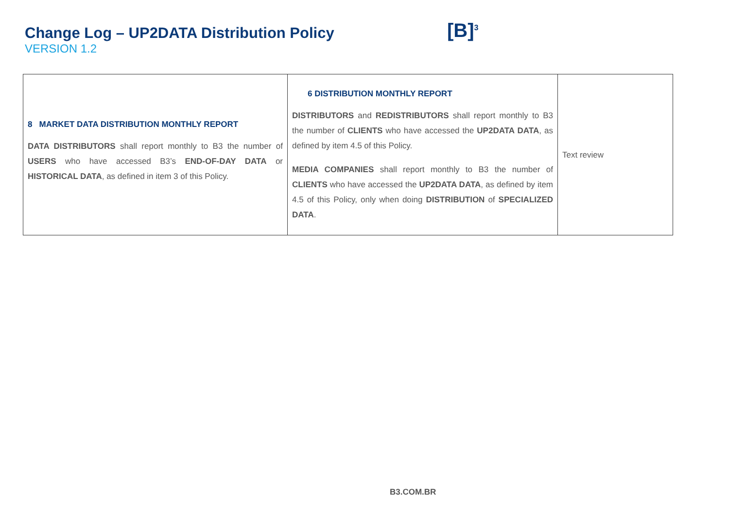Change Log – UP2DATA Distribution Policy
VERSION 1.2
[B]<sup>3</sup>
| 8 MARKET DATA DISTRIBUTION MONTHLY REPORT DATA DISTRIBUTORS shall report monthly to B3 the number of USERS who have accessed B3’s END-OF-DAY DATA or HISTORICAL DATA , as defined in item 3 of this Policy. | 6 DISTRIBUTION MONTHLY REPORT DISTRIBUTORS and REDISTRIBUTORS shall report monthly to B3 the number of CLIENTS who have accessed the UP2DATA DATA , as defined by item 4.5 of this Policy. MEDIA COMPANIES shall report monthly to B3 the number of CLIENTS who have accessed the UP2DATA DATA , as defined by item 4.5 of this Policy, only when doing DISTRIBUTION of SPECIALIZED DATA . | Text review |
B3.COM.BR